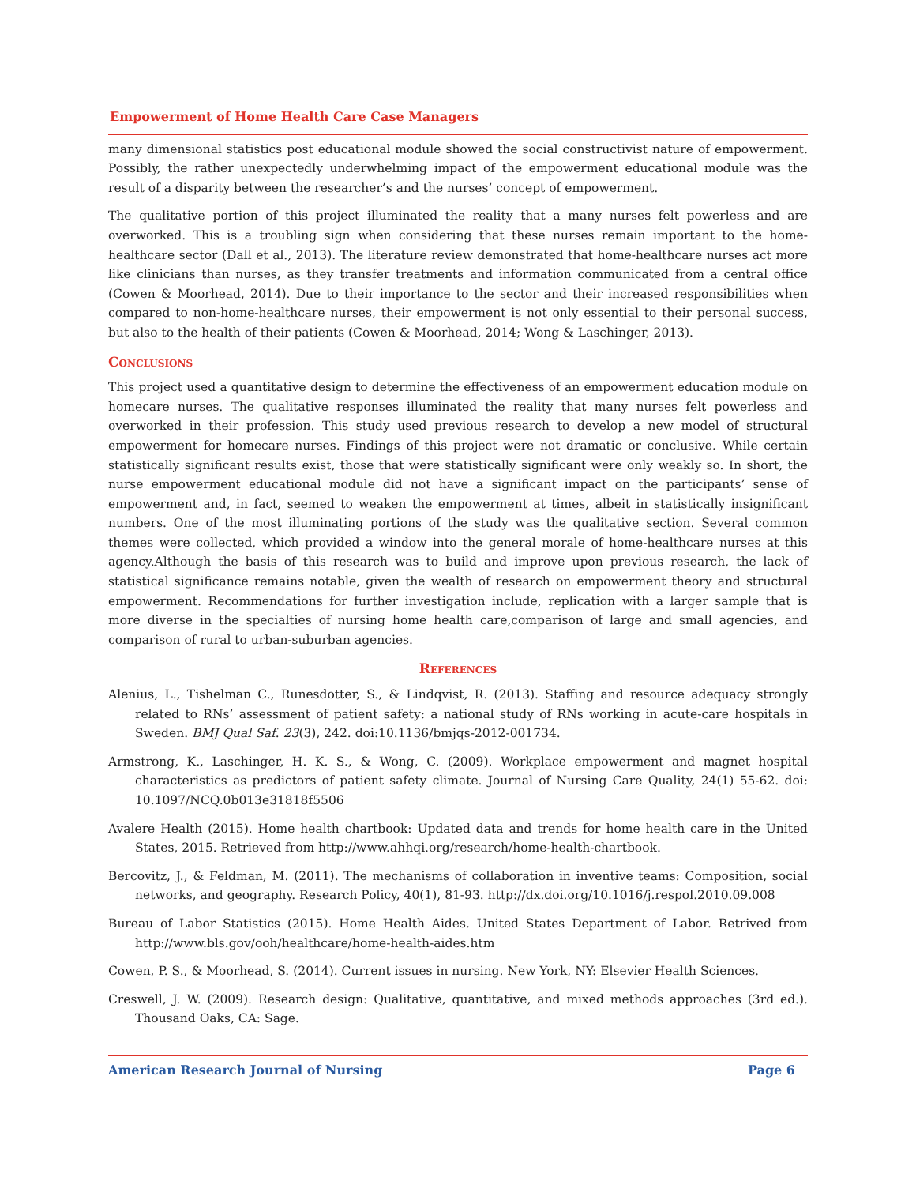Empowerment of Home Health Care Case Managers
many dimensional statistics post educational module showed the social constructivist nature of empowerment. Possibly, the rather unexpectedly underwhelming impact of the empowerment educational module was the result of a disparity between the researcher’s and the nurses’ concept of empowerment.
The qualitative portion of this project illuminated the reality that a many nurses felt powerless and are overworked. This is a troubling sign when considering that these nurses remain important to the home-healthcare sector (Dall et al., 2013). The literature review demonstrated that home-healthcare nurses act more like clinicians than nurses, as they transfer treatments and information communicated from a central office (Cowen & Moorhead, 2014). Due to their importance to the sector and their increased responsibilities when compared to non-home-healthcare nurses, their empowerment is not only essential to their personal success, but also to the health of their patients (Cowen & Moorhead, 2014; Wong & Laschinger, 2013).
Conclusions
This project used a quantitative design to determine the effectiveness of an empowerment education module on homecare nurses. The qualitative responses illuminated the reality that many nurses felt powerless and overworked in their profession. This study used previous research to develop a new model of structural empowerment for homecare nurses. Findings of this project were not dramatic or conclusive. While certain statistically significant results exist, those that were statistically significant were only weakly so. In short, the nurse empowerment educational module did not have a significant impact on the participants’ sense of empowerment and, in fact, seemed to weaken the empowerment at times, albeit in statistically insignificant numbers. One of the most illuminating portions of the study was the qualitative section. Several common themes were collected, which provided a window into the general morale of home-healthcare nurses at this agency.Although the basis of this research was to build and improve upon previous research, the lack of statistical significance remains notable, given the wealth of research on empowerment theory and structural empowerment. Recommendations for further investigation include, replication with a larger sample that is more diverse in the specialties of nursing home health care,comparison of large and small agencies, and comparison of rural to urban-suburban agencies.
References
Alenius, L., Tishelman C., Runesdotter, S., & Lindqvist, R. (2013). Staffing and resource adequacy strongly related to RNs’ assessment of patient safety: a national study of RNs working in acute-care hospitals in Sweden. BMJ Qual Saf. 23(3), 242. doi:10.1136/bmjqs-2012-001734.
Armstrong, K., Laschinger, H. K. S., & Wong, C. (2009). Workplace empowerment and magnet hospital characteristics as predictors of patient safety climate. Journal of Nursing Care Quality, 24(1) 55-62. doi: 10.1097/NCQ.0b013e31818f5506
Avalere Health (2015). Home health chartbook: Updated data and trends for home health care in the United States, 2015. Retrieved from http://www.ahhqi.org/research/home-health-chartbook.
Bercovitz, J., & Feldman, M. (2011). The mechanisms of collaboration in inventive teams: Composition, social networks, and geography. Research Policy, 40(1), 81-93. http://dx.doi.org/10.1016/j.respol.2010.09.008
Bureau of Labor Statistics (2015). Home Health Aides. United States Department of Labor. Retrived from http://www.bls.gov/ooh/healthcare/home-health-aides.htm
Cowen, P. S., & Moorhead, S. (2014). Current issues in nursing. New York, NY: Elsevier Health Sciences.
Creswell, J. W. (2009). Research design: Qualitative, quantitative, and mixed methods approaches (3rd ed.). Thousand Oaks, CA: Sage.
American Research Journal of Nursing Page 6